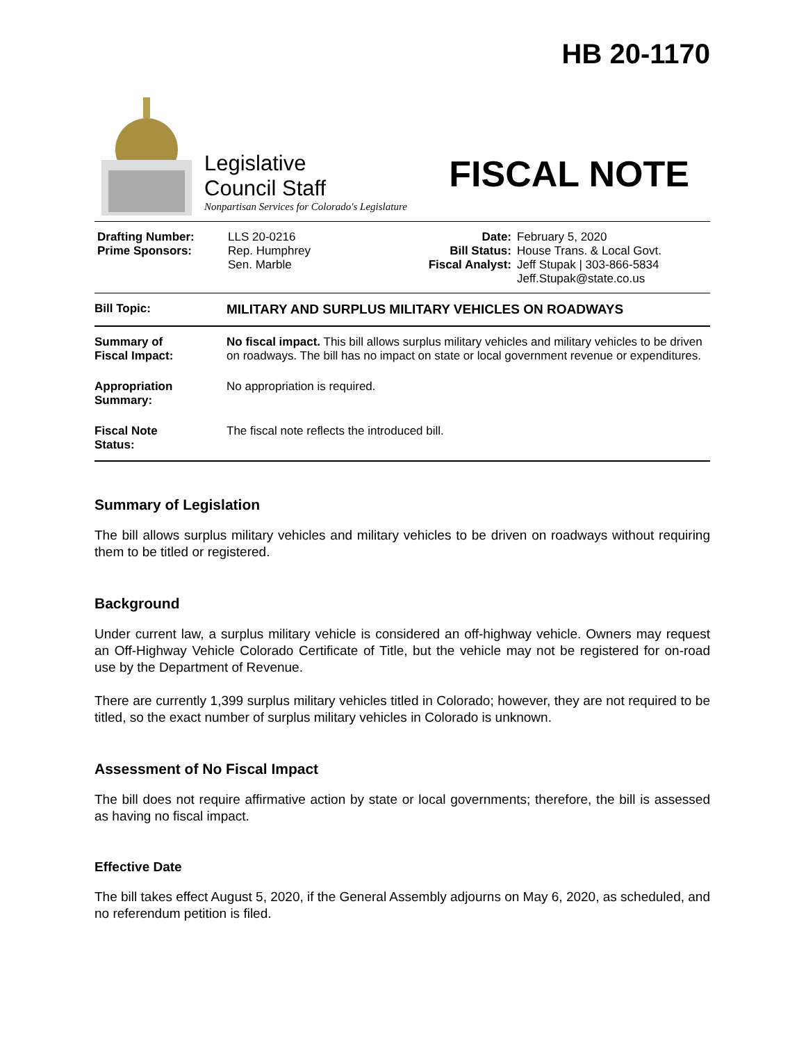HB 20-1170
Legislative
Council Staff
Nonpartisan Services for Colorado's Legislature
FISCAL NOTE
| Drafting Number: Prime Sponsors: | LLS 20-0216 Rep. Humphrey Sen. Marble | Date: Bill Status: Fiscal Analyst: | February 5, 2020 House Trans. & Local Govt. Jeff Stupak / 303-866-5834 Jeff.Stupak@state.co.us |
| Bill Topic: | MILITARY AND SURPLUS MILITARY VEHICLES ON ROADWAYS |
| Summary of Fiscal Impact: | No fiscal impact. This bill allows surplus military vehicles and military vehicles to be driven on roadways. The bill has no impact on state or local government revenue or expenditures. |
| Appropriation Summary: | No appropriation is required. |
| Fiscal Note Status: | The fiscal note reflects the introduced bill. |
Summary of Legislation
The bill allows surplus military vehicles and military vehicles to be driven on roadways without requiring them to be titled or registered.
Background
Under current law, a surplus military vehicle is considered an off-highway vehicle. Owners may request an Off-Highway Vehicle Colorado Certificate of Title, but the vehicle may not be registered for on-road use by the Department of Revenue.
There are currently 1,399 surplus military vehicles titled in Colorado; however, they are not required to be titled, so the exact number of surplus military vehicles in Colorado is unknown.
Assessment of No Fiscal Impact
The bill does not require affirmative action by state or local governments; therefore, the bill is assessed as having no fiscal impact.
Effective Date
The bill takes effect August 5, 2020, if the General Assembly adjourns on May 6, 2020, as scheduled, and no referendum petition is filed.